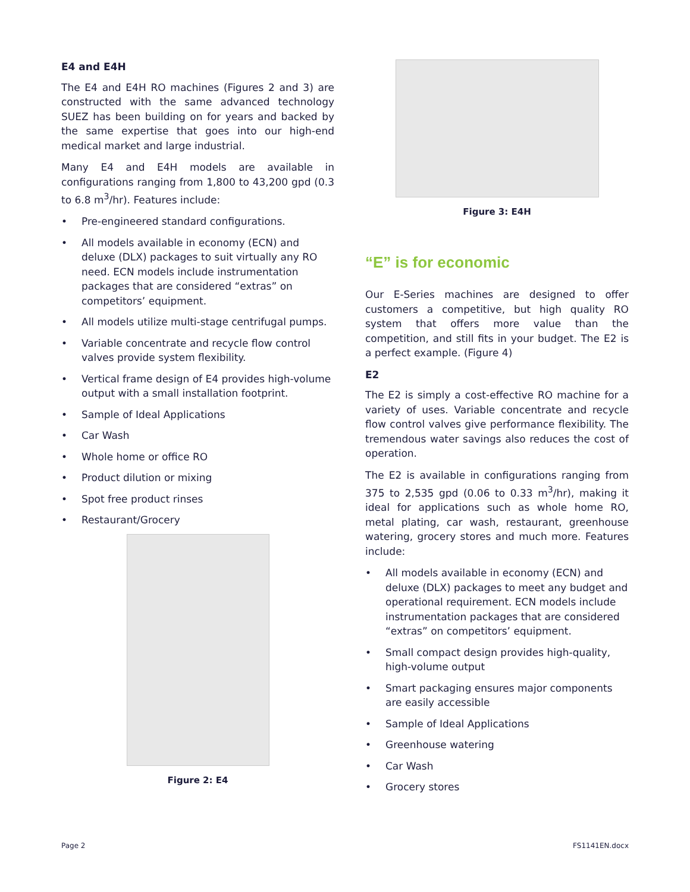E4 and E4H
The E4 and E4H RO machines (Figures 2 and 3) are constructed with the same advanced technology SUEZ has been building on for years and backed by the same expertise that goes into our high-end medical market and large industrial.
Many E4 and E4H models are available in configurations ranging from 1,800 to 43,200 gpd (0.3 to 6.8 m<sup>3</sup>/hr). Features include:
• Pre-engineered standard configurations.
• All models available in economy (ECN) and deluxe (DLX) packages to suit virtually any RO need. ECN models include instrumentation packages that are considered “extras” on competitors’ equipment.
• All models utilize multi-stage centrifugal pumps.
• Variable concentrate and recycle flow control valves provide system flexibility.
• Vertical frame design of E4 provides high-volume output with a small installation footprint.
• Sample of Ideal Applications
• Car Wash
• Whole home or office RO
• Product dilution or mixing
• Spot free product rinses
• Restaurant/Grocery
Figure 2: E4
Figure 3: E4H
“E” is for economic
Our E-Series machines are designed to offer customers a competitive, but high quality RO system that offers more value than the competition, and still fits in your budget. The E2 is a perfect example. (Figure 4)
E2
The E2 is simply a cost-effective RO machine for a variety of uses. Variable concentrate and recycle flow control valves give performance flexibility. The tremendous water savings also reduces the cost of operation.
The E2 is available in configurations ranging from 375 to 2,535 gpd (0.06 to 0.33 m<sup>3</sup>/hr), making it ideal for applications such as whole home RO, metal plating, car wash, restaurant, greenhouse watering, grocery stores and much more. Features include:
• All models available in economy (ECN) and deluxe (DLX) packages to meet any budget and operational requirement. ECN models include instrumentation packages that are considered “extras” on competitors’ equipment.
• Small compact design provides high-quality, high-volume output
• Smart packaging ensures major components are easily accessible
• Sample of Ideal Applications
• Greenhouse watering
• Car Wash
• Grocery stores
Page 2 FS1141EN.docx